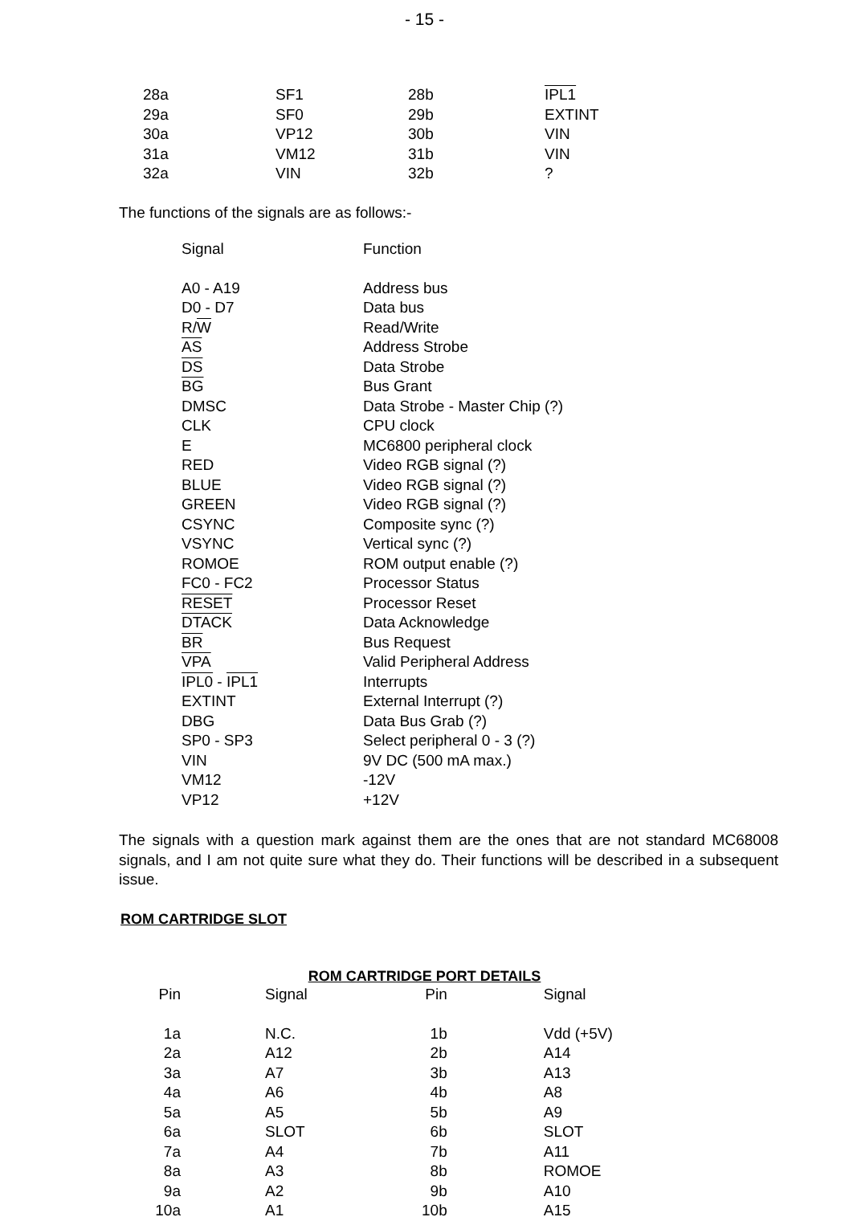- 15 -
| 28a | SF1 | 28b | IPL1 |
| 29a | SF0 | 29b | EXTINT |
| 30a | VP12 | 30b | VIN |
| 31a | VM12 | 31b | VIN |
| 32a | VIN | 32b | ? |
The functions of the signals are as follows:-
| Signal | Function |
| --- | --- |
| A0 - A19 | Address bus |
| D0 - D7 | Data bus |
| R/ W | Read/Write |
| AS | Address Strobe |
| DS | Data Strobe |
| BG | Bus Grant |
| DMSC | Data Strobe - Master Chip (?) |
| CLK | CPU clock |
| E | MC6800 peripheral clock |
| RED | Video RGB signal (?) |
| BLUE | Video RGB signal (?) |
| GREEN | Video RGB signal (?) |
| CSYNC | Composite sync (?) |
| VSYNC | Vertical sync (?) |
| ROMOE | ROM output enable (?) |
| FC0 - FC2 | Processor Status |
| RESET | Processor Reset |
| DTACK | Data Acknowledge |
| BR | Bus Request |
| VPA | Valid Peripheral Address |
| IPL0 - IPL1 | Interrupts |
| EXTINT | External Interrupt (?) |
| DBG | Data Bus Grab (?) |
| SP0 - SP3 | Select peripheral 0 - 3 (?) |
| VIN | 9V DC (500 mA max.) |
| VM12 | -12V |
| VP12 | +12V |
The signals with a question mark against them are the ones that are not standard MC68008 signals, and I am not quite sure what they do. Their functions will be described in a subsequent issue.
ROM CARTRIDGE SLOT
ROM CARTRIDGE PORT DETAILS
| Pin | | Signal | Pin | | Signal |
| --- | --- | --- | --- | --- | --- |
| 1a | | N.C. | 1b | | Vdd (+5V) |
| 2a | | A12 | 2b | | A14 |
| 3a | | A7 | 3b | | A13 |
| 4a | | A6 | 4b | | A8 |
| 5a | | A5 | 5b | | A9 |
| 6a | | SLOT | 6b | | SLOT |
| 7a | | A4 | 7b | | A11 |
| 8a | | A3 | 8b | | ROMOE |
| 9a | | A2 | 9b | | A10 |
| 10a | | A1 | 10b | | A15 |